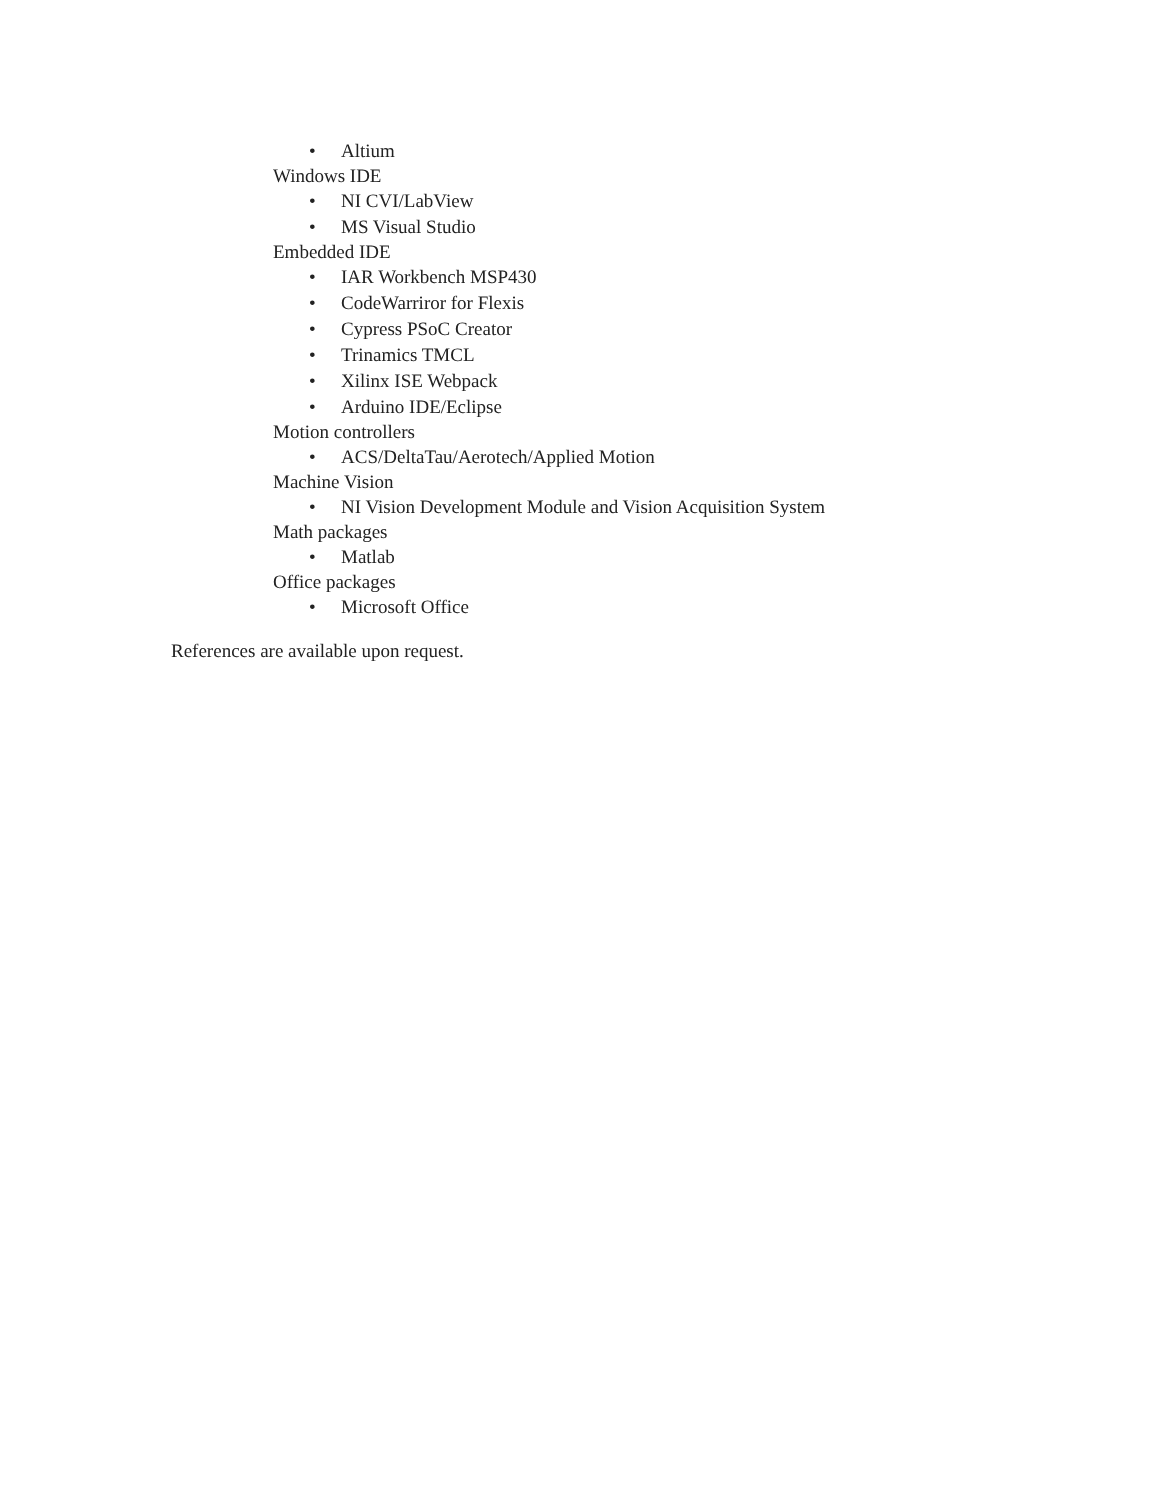• Altium
Windows IDE
• NI CVI/LabView
• MS Visual Studio
Embedded IDE
• IAR Workbench MSP430
• CodeWarriror for Flexis
• Cypress PSoC Creator
• Trinamics TMCL
• Xilinx ISE Webpack
• Arduino IDE/Eclipse
Motion controllers
• ACS/DeltaTau/Aerotech/Applied Motion
Machine Vision
• NI Vision Development Module and Vision Acquisition System
Math packages
• Matlab
Office packages
• Microsoft Office
References are available upon request.